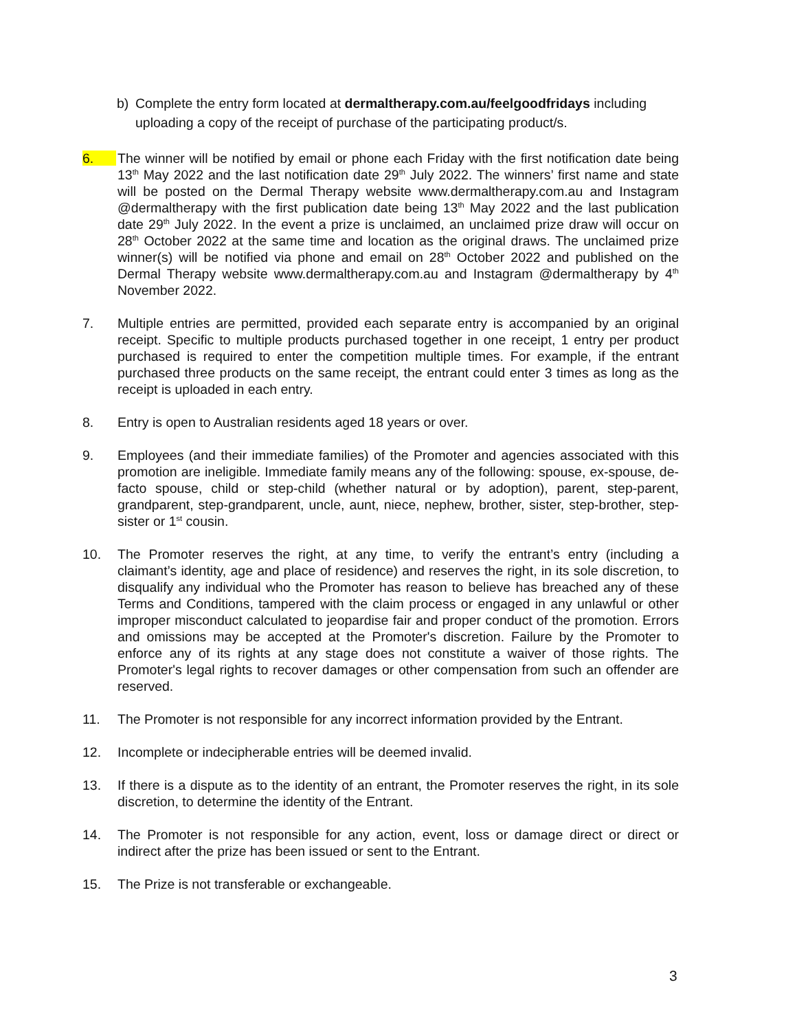b) Complete the entry form located at dermaltherapy.com.au/feelgoodfridays including uploading a copy of the receipt of purchase of the participating product/s.
6. The winner will be notified by email or phone each Friday with the first notification date being 13<sup>th</sup> May 2022 and the last notification date 29<sup>th</sup> July 2022. The winners’ first name and state will be posted on the Dermal Therapy website www.dermaltherapy.com.au and Instagram @dermaltherapy with the first publication date being 13<sup>th</sup> May 2022 and the last publication date 29<sup>th</sup> July 2022. In the event a prize is unclaimed, an unclaimed prize draw will occur on 28<sup>th</sup> October 2022 at the same time and location as the original draws. The unclaimed prize winner(s) will be notified via phone and email on 28<sup>th</sup> October 2022 and published on the Dermal Therapy website www.dermaltherapy.com.au and Instagram @dermaltherapy by 4<sup>th</sup> November 2022.
7. Multiple entries are permitted, provided each separate entry is accompanied by an original receipt. Specific to multiple products purchased together in one receipt, 1 entry per product purchased is required to enter the competition multiple times. For example, if the entrant purchased three products on the same receipt, the entrant could enter 3 times as long as the receipt is uploaded in each entry.
8. Entry is open to Australian residents aged 18 years or over.
9. Employees (and their immediate families) of the Promoter and agencies associated with this promotion are ineligible. Immediate family means any of the following: spouse, ex-spouse, de-facto spouse, child or step-child (whether natural or by adoption), parent, step-parent, grandparent, step-grandparent, uncle, aunt, niece, nephew, brother, sister, step-brother, step-sister or 1<sup>st</sup> cousin.
10. The Promoter reserves the right, at any time, to verify the entrant’s entry (including a claimant’s identity, age and place of residence) and reserves the right, in its sole discretion, to disqualify any individual who the Promoter has reason to believe has breached any of these Terms and Conditions, tampered with the claim process or engaged in any unlawful or other improper misconduct calculated to jeopardise fair and proper conduct of the promotion. Errors and omissions may be accepted at the Promoter's discretion. Failure by the Promoter to enforce any of its rights at any stage does not constitute a waiver of those rights. The Promoter's legal rights to recover damages or other compensation from such an offender are reserved.
11. The Promoter is not responsible for any incorrect information provided by the Entrant.
12. Incomplete or indecipherable entries will be deemed invalid.
13. If there is a dispute as to the identity of an entrant, the Promoter reserves the right, in its sole discretion, to determine the identity of the Entrant.
14. The Promoter is not responsible for any action, event, loss or damage direct or direct or indirect after the prize has been issued or sent to the Entrant.
15. The Prize is not transferable or exchangeable.
3